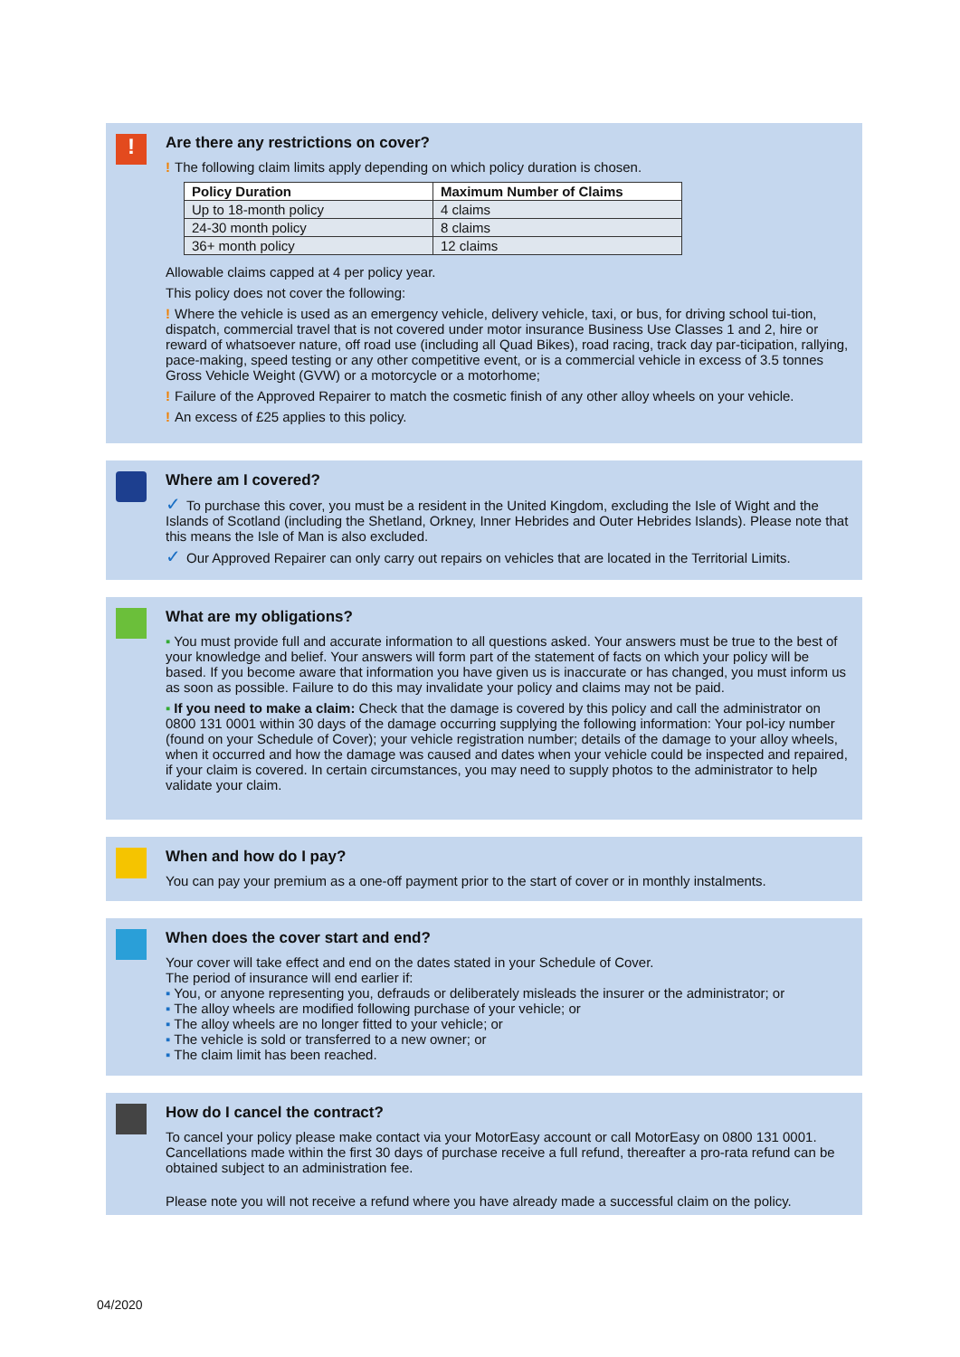!
Are there any restrictions on cover?
! The following claim limits apply depending on which policy duration is chosen.
| Policy Duration | Maximum Number of Claims |
| --- | --- |
| Up to 18-month policy | 4 claims |
| 24-30 month policy | 8 claims |
| 36+ month policy | 12 claims |
Allowable claims capped at 4 per policy year.
This policy does not cover the following:
! Where the vehicle is used as an emergency vehicle, delivery vehicle, taxi, or bus, for driving school tui-tion, dispatch, commercial travel that is not covered under motor insurance Business Use Classes 1 and 2, hire or reward of whatsoever nature, off road use (including all Quad Bikes), road racing, track day par-ticipation, rallying, pace-making, speed testing or any other competitive event, or is a commercial vehicle in excess of 3.5 tonnes Gross Vehicle Weight (GVW) or a motorcycle or a motorhome;
! Failure of the Approved Repairer to match the cosmetic finish of any other alloy wheels on your vehicle.
! An excess of £25 applies to this policy.
Where am I covered?
✓ To purchase this cover, you must be a resident in the United Kingdom, excluding the Isle of Wight and the Islands of Scotland (including the Shetland, Orkney, Inner Hebrides and Outer Hebrides Islands). Please note that this means the Isle of Man is also excluded.
✓ Our Approved Repairer can only carry out repairs on vehicles that are located in the Territorial Limits.
What are my obligations?
▪ You must provide full and accurate information to all questions asked. Your answers must be true to the best of your knowledge and belief. Your answers will form part of the statement of facts on which your policy will be based. If you become aware that information you have given us is inaccurate or has changed, you must inform us as soon as possible. Failure to do this may invalidate your policy and claims may not be paid.
▪ If you need to make a claim: Check that the damage is covered by this policy and call the administrator on 0800 131 0001 within 30 days of the damage occurring supplying the following information: Your pol-icy number (found on your Schedule of Cover); your vehicle registration number; details of the damage to your alloy wheels, when it occurred and how the damage was caused and dates when your vehicle could be inspected and repaired, if your claim is covered. In certain circumstances, you may need to supply photos to the administrator to help validate your claim.
When and how do I pay?
You can pay your premium as a one-off payment prior to the start of cover or in monthly instalments.
When does the cover start and end?
Your cover will take effect and end on the dates stated in your Schedule of Cover.
The period of insurance will end earlier if:
▪ You, or anyone representing you, defrauds or deliberately misleads the insurer or the administrator; or
▪ The alloy wheels are modified following purchase of your vehicle; or
▪ The alloy wheels are no longer fitted to your vehicle; or
▪ The vehicle is sold or transferred to a new owner; or
▪ The claim limit has been reached.
How do I cancel the contract?
To cancel your policy please make contact via your MotorEasy account or call MotorEasy on 0800 131 0001. Cancellations made within the first 30 days of purchase receive a full refund, thereafter a pro-rata refund can be obtained subject to an administration fee.
Please note you will not receive a refund where you have already made a successful claim on the policy.
04/2020